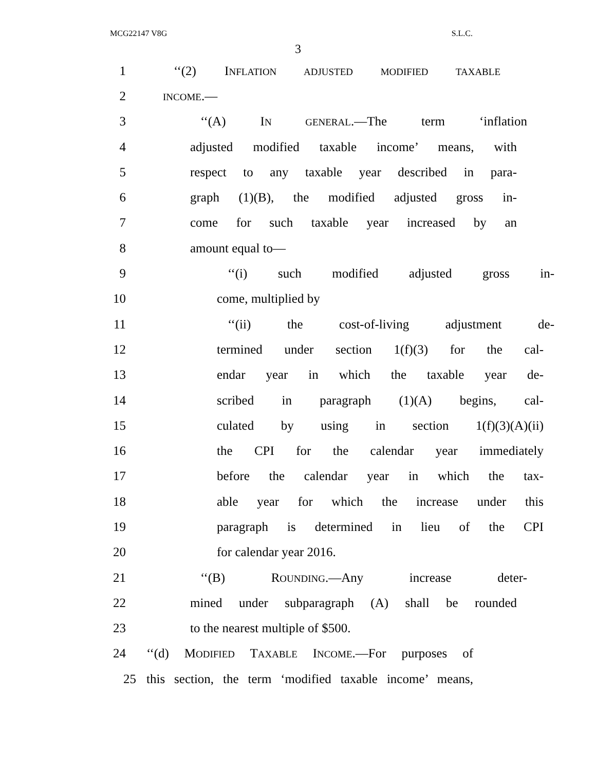MCG22147 V8G S.L.C.
3
1 ‘‘(2) INFLATION ADJUSTED MODIFIED TAXABLE
2 INCOME.—
3 ‘‘(A) IN GENERAL.—The term ‘inflation
4 adjusted modified taxable income’ means, with
5 respect to any taxable year described in para-
6 graph (1)(B), the modified adjusted gross in-
7 come for such taxable year increased by an
8 amount equal to—
9 ‘‘(i) such modified adjusted gross in-
10 come, multiplied by
11 ‘‘(ii) the cost-of-living adjustment de-
12 termined under section 1(f)(3) for the cal-
13 endar year in which the taxable year de-
14 scribed in paragraph (1)(A) begins, cal-
15 culated by using in section 1(f)(3)(A)(ii)
16 the CPI for the calendar year immediately
17 before the calendar year in which the tax-
18 able year for which the increase under this
19 paragraph is determined in lieu of the CPI
20 for calendar year 2016.
21 ‘‘(B) ROUNDING.—Any increase deter-
22 mined under subparagraph (A) shall be rounded
23 to the nearest multiple of $500.
24 ‘‘(d) MODIFIED TAXABLE INCOME.—For purposes of
25 this section, the term ‘modified taxable income’ means,